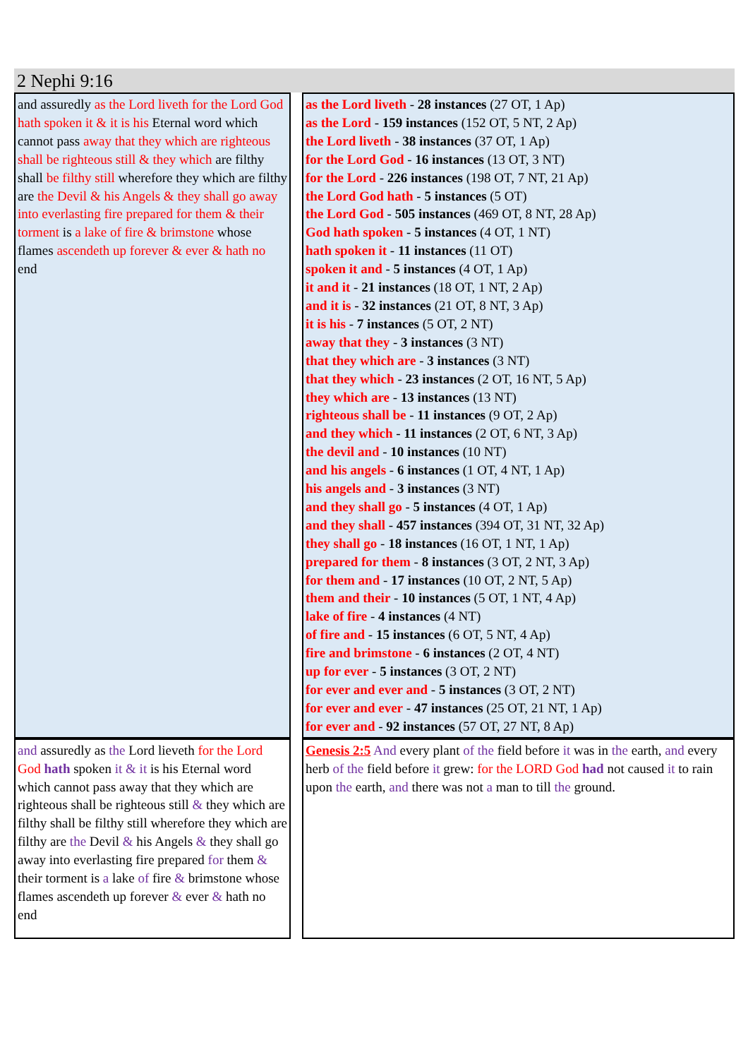2 Nephi 9:16
| and assuredly as the Lord li veth for the Lord God hath spoken it & it is his Eternal word which cannot pass away that they which are righteous shall be righteous still & they which are filthy shall be filthy still wherefore they which are filthy are the Devil & his Angels & they shall go away into everlasting fire prepared for them & their torment is a lake of fire & brimstone whose flames ascendeth up forever & ever & hath no end | | as the Lord liveth - 28 instances (27 OT, 1 Ap) as the Lord - 159 instances (152 OT, 5 NT, 2 Ap) the Lord liveth - 38 instances (37 OT, 1 Ap) for the Lord God - 16 instances (13 OT, 3 NT) for the Lord - 226 instances (198 OT, 7 NT, 21 Ap) the Lord God hath - 5 instances (5 OT) the Lord God - 505 instances (469 OT, 8 NT, 28 Ap) God hath spoken - 5 instances (4 OT, 1 NT) hath spoken it - 11 instances (11 OT) spoken it and - 5 instances (4 OT, 1 Ap) it and it - 21 instances (18 OT, 1 NT, 2 Ap) and it is - 32 instances (21 OT, 8 NT, 3 Ap) it is his - 7 instances (5 OT, 2 NT) away that they - 3 instances (3 NT) that they which are - 3 instances (3 NT) that they which - 23 instances (2 OT, 16 NT, 5 Ap) they which are - 13 instances (13 NT) righteous shall be - 11 instances (9 OT, 2 Ap) and they which - 11 instances (2 OT, 6 NT, 3 Ap) the devil and - 10 instances (10 NT) and his angels - 6 instances (1 OT, 4 NT, 1 Ap) his angels and - 3 instances (3 NT) and they shall go - 5 instances (4 OT, 1 Ap) and they shall - 457 instances (394 OT, 31 NT, 32 Ap) they shall go - 18 instances (16 OT, 1 NT, 1 Ap) prepared for them - 8 instances (3 OT, 2 NT, 3 Ap) for them and - 17 instances (10 OT, 2 NT, 5 Ap) them and their - 10 instances (5 OT, 1 NT, 4 Ap) lake of fire - 4 instances (4 NT) of fire and - 15 instances (6 OT, 5 NT, 4 Ap) fire and brimstone - 6 instances (2 OT, 4 NT) up for ever - 5 instances (3 OT, 2 NT) for ever and ever and - 5 instances (3 OT, 2 NT) for ever and ever - 47 instances (25 OT, 21 NT, 1 Ap) for ever and - 92 instances (57 OT, 27 NT, 8 Ap) |
| and assuredly as the Lord lieveth for the Lord God hath spoken it & it is his Eternal word which cannot pass away that they which are righteous shall be righteous still & they which are filthy shall be filthy still wherefore they which are filthy are the Devil & his Angels & they shall go away into everlasting fire prepared for them & their torment is a lake of fire & brimstone whose flames ascendeth up forever & ever & hath no end | | Genesis 2:5 And every plant of the field before it was in the earth, and every herb of the field before it grew: for the LORD God had not caused it to rain upon the earth, and there was not a man to till the ground. |